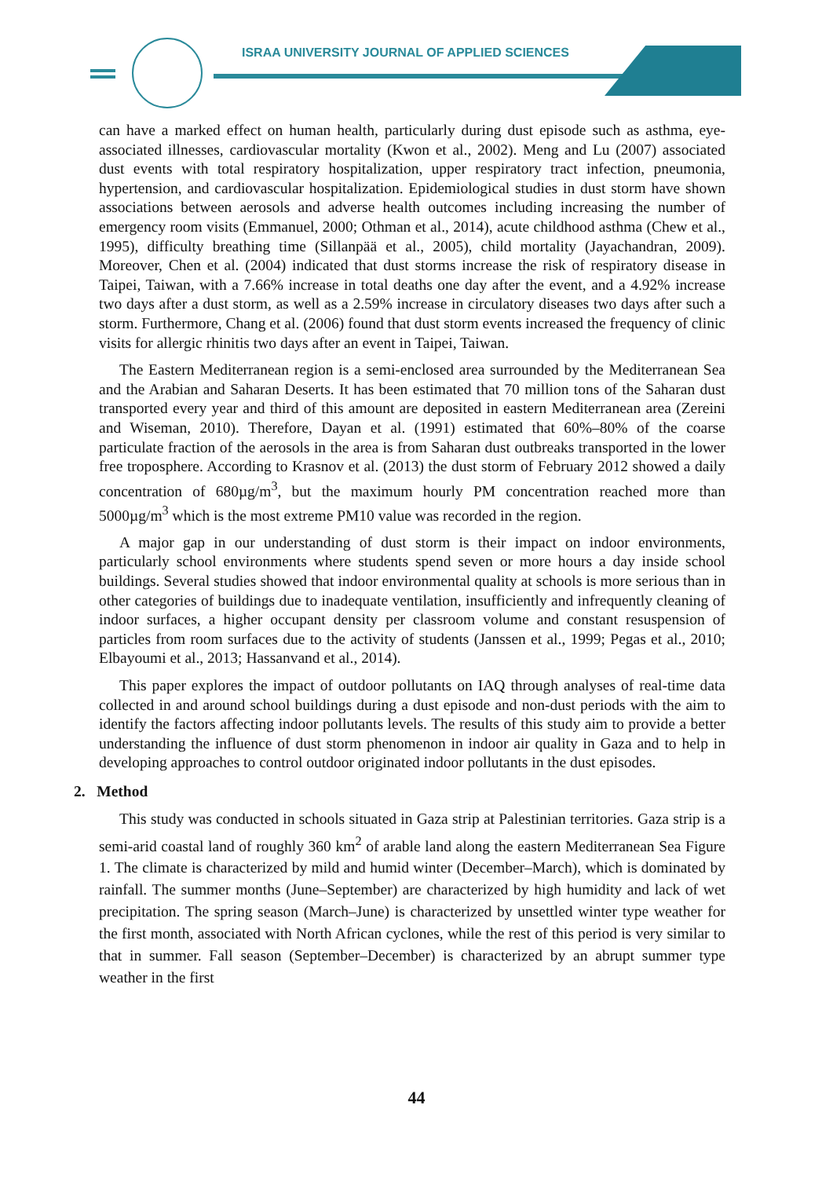ISRAA UNIVERSITY JOURNAL OF APPLIED SCIENCES
can have a marked effect on human health, particularly during dust episode such as asthma, eye-associated illnesses, cardiovascular mortality (Kwon et al., 2002). Meng and Lu (2007) associated dust events with total respiratory hospitalization, upper respiratory tract infection, pneumonia, hypertension, and cardiovascular hospitalization. Epidemiological studies in dust storm have shown associations between aerosols and adverse health outcomes including increasing the number of emergency room visits (Emmanuel, 2000; Othman et al., 2014), acute childhood asthma (Chew et al., 1995), difficulty breathing time (Sillanpää et al., 2005), child mortality (Jayachandran, 2009). Moreover, Chen et al. (2004) indicated that dust storms increase the risk of respiratory disease in Taipei, Taiwan, with a 7.66% increase in total deaths one day after the event, and a 4.92% increase two days after a dust storm, as well as a 2.59% increase in circulatory diseases two days after such a storm. Furthermore, Chang et al. (2006) found that dust storm events increased the frequency of clinic visits for allergic rhinitis two days after an event in Taipei, Taiwan.
The Eastern Mediterranean region is a semi-enclosed area surrounded by the Mediterranean Sea and the Arabian and Saharan Deserts. It has been estimated that 70 million tons of the Saharan dust transported every year and third of this amount are deposited in eastern Mediterranean area (Zereini and Wiseman, 2010). Therefore, Dayan et al. (1991) estimated that 60%–80% of the coarse particulate fraction of the aerosols in the area is from Saharan dust outbreaks transported in the lower free troposphere. According to Krasnov et al. (2013) the dust storm of February 2012 showed a daily concentration of 680µg/m<sup>3</sup>, but the maximum hourly PM concentration reached more than 5000µg/m<sup>3</sup> which is the most extreme PM10 value was recorded in the region.
A major gap in our understanding of dust storm is their impact on indoor environments, particularly school environments where students spend seven or more hours a day inside school buildings. Several studies showed that indoor environmental quality at schools is more serious than in other categories of buildings due to inadequate ventilation, insufficiently and infrequently cleaning of indoor surfaces, a higher occupant density per classroom volume and constant resuspension of particles from room surfaces due to the activity of students (Janssen et al., 1999; Pegas et al., 2010; Elbayoumi et al., 2013; Hassanvand et al., 2014).
This paper explores the impact of outdoor pollutants on IAQ through analyses of real-time data collected in and around school buildings during a dust episode and non-dust periods with the aim to identify the factors affecting indoor pollutants levels. The results of this study aim to provide a better understanding the influence of dust storm phenomenon in indoor air quality in Gaza and to help in developing approaches to control outdoor originated indoor pollutants in the dust episodes.
2. Method
This study was conducted in schools situated in Gaza strip at Palestinian territories. Gaza strip is a semi-arid coastal land of roughly 360 km<sup>2</sup> of arable land along the eastern Mediterranean Sea Figure 1. The climate is characterized by mild and humid winter (December–March), which is dominated by rainfall. The summer months (June–September) are characterized by high humidity and lack of wet precipitation. The spring season (March–June) is characterized by unsettled winter type weather for the first month, associated with North African cyclones, while the rest of this period is very similar to that in summer. Fall season (September–December) is characterized by an abrupt summer type weather in the first
44